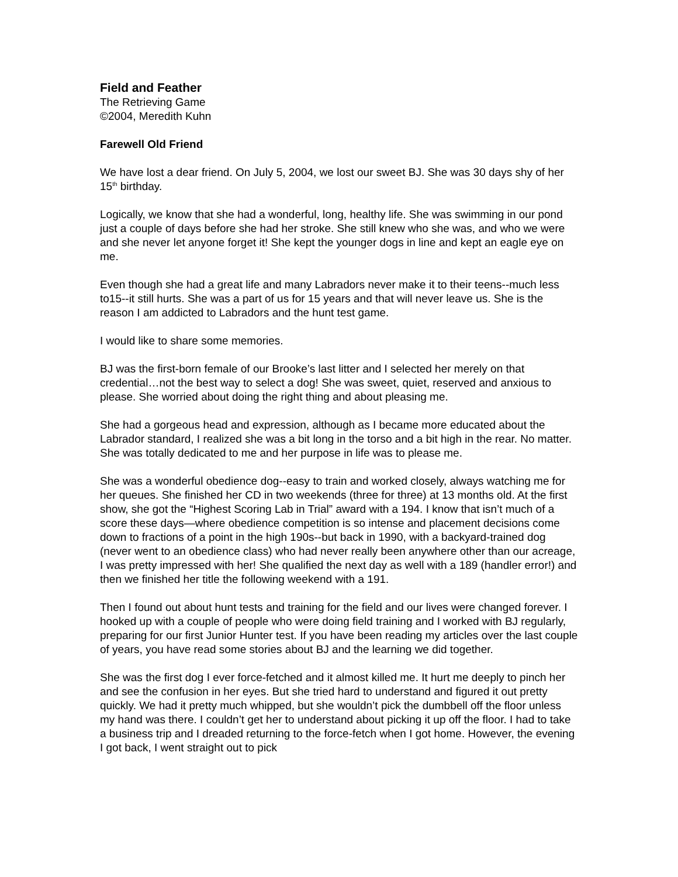Field and Feather
The Retrieving Game
©2004, Meredith Kuhn
Farewell Old Friend
We have lost a dear friend. On July 5, 2004, we lost our sweet BJ. She was 30 days shy of her 15<sup>th</sup> birthday.
Logically, we know that she had a wonderful, long, healthy life. She was swimming in our pond just a couple of days before she had her stroke. She still knew who she was, and who we were and she never let anyone forget it! She kept the younger dogs in line and kept an eagle eye on me.
Even though she had a great life and many Labradors never make it to their teens--much less to15--it still hurts. She was a part of us for 15 years and that will never leave us. She is the reason I am addicted to Labradors and the hunt test game.
I would like to share some memories.
BJ was the first-born female of our Brooke’s last litter and I selected her merely on that credential…not the best way to select a dog! She was sweet, quiet, reserved and anxious to please. She worried about doing the right thing and about pleasing me.
She had a gorgeous head and expression, although as I became more educated about the Labrador standard, I realized she was a bit long in the torso and a bit high in the rear. No matter. She was totally dedicated to me and her purpose in life was to please me.
She was a wonderful obedience dog--easy to train and worked closely, always watching me for her queues. She finished her CD in two weekends (three for three) at 13 months old. At the first show, she got the “Highest Scoring Lab in Trial” award with a 194. I know that isn’t much of a score these days—where obedience competition is so intense and placement decisions come down to fractions of a point in the high 190s--but back in 1990, with a backyard-trained dog (never went to an obedience class) who had never really been anywhere other than our acreage, I was pretty impressed with her! She qualified the next day as well with a 189 (handler error!) and then we finished her title the following weekend with a 191.
Then I found out about hunt tests and training for the field and our lives were changed forever. I hooked up with a couple of people who were doing field training and I worked with BJ regularly, preparing for our first Junior Hunter test. If you have been reading my articles over the last couple of years, you have read some stories about BJ and the learning we did together.
She was the first dog I ever force-fetched and it almost killed me. It hurt me deeply to pinch her and see the confusion in her eyes. But she tried hard to understand and figured it out pretty quickly. We had it pretty much whipped, but she wouldn’t pick the dumbbell off the floor unless my hand was there. I couldn’t get her to understand about picking it up off the floor. I had to take a business trip and I dreaded returning to the force-fetch when I got home. However, the evening I got back, I went straight out to pick